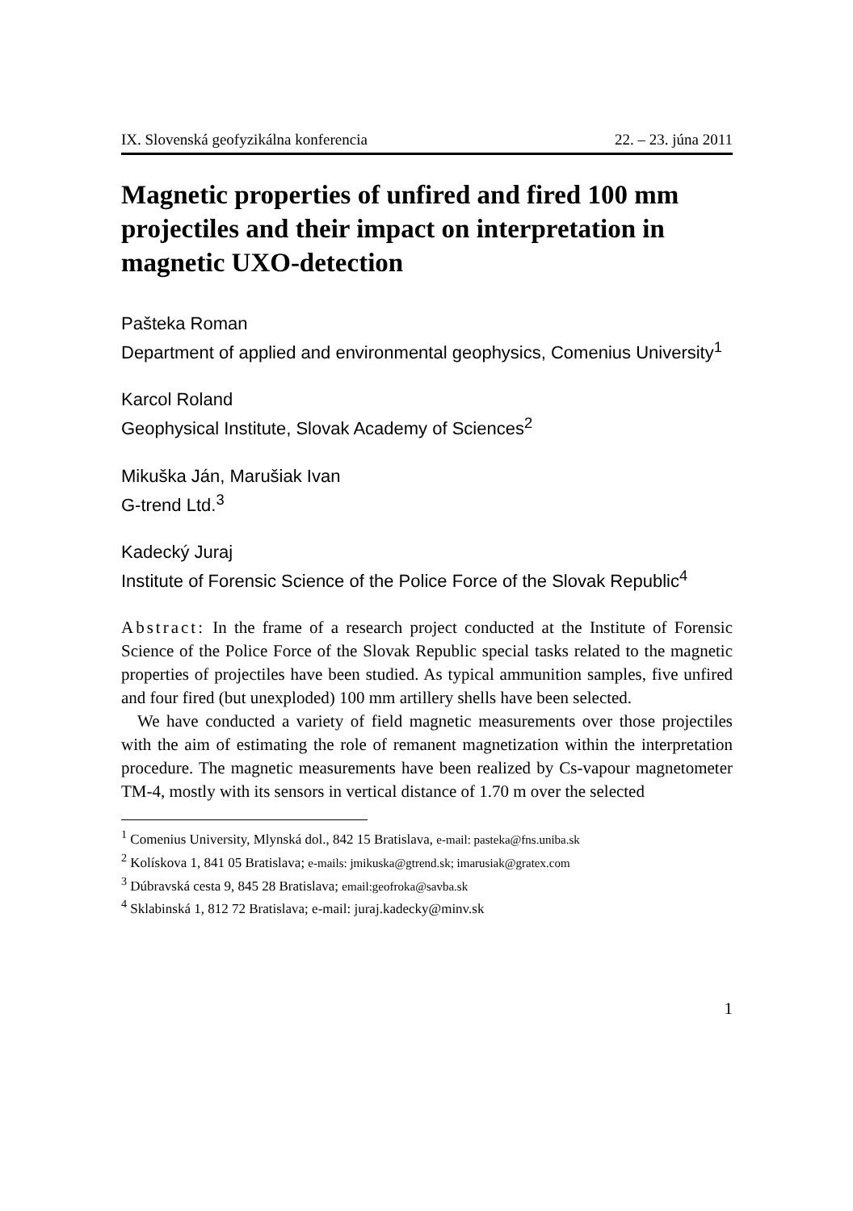IX. Slovenská geofyzikálna konferencia 22. – 23. júna 2011
Magnetic properties of unfired and fired 100 mm projectiles and their impact on interpretation in magnetic UXO-detection
Pašteka Roman
Department of applied and environmental geophysics, Comenius University<sup>1</sup>
Karcol Roland
Geophysical Institute, Slovak Academy of Sciences<sup>2</sup>
Mikuška Ján, Marušiak Ivan
G-trend Ltd.<sup>3</sup>
Kadecký Juraj
Institute of Forensic Science of the Police Force of the Slovak Republic<sup>4</sup>
Abstract: In the frame of a research project conducted at the Institute of Forensic Science of the Police Force of the Slovak Republic special tasks related to the magnetic properties of projectiles have been studied. As typical ammunition samples, five unfired and four fired (but unexploded) 100 mm artillery shells have been selected.
We have conducted a variety of field magnetic measurements over those projectiles with the aim of estimating the role of remanent magnetization within the interpretation procedure. The magnetic measurements have been realized by Cs-vapour magnetometer TM-4, mostly with its sensors in vertical distance of 1.70 m over the selected
<sup>1</sup> Comenius University, Mlynská dol., 842 15 Bratislava, e-mail: pasteka@fns.uniba.sk
<sup>2</sup> Kolískova 1, 841 05 Bratislava; e-mails: jmikuska@gtrend.sk; imarusiak@gratex.com
<sup>3</sup> Dúbravská cesta 9, 845 28 Bratislava; email:geofroka@savba.sk
<sup>4</sup> Sklabinská 1, 812 72 Bratislava; e-mail: juraj.kadecky@minv.sk
1